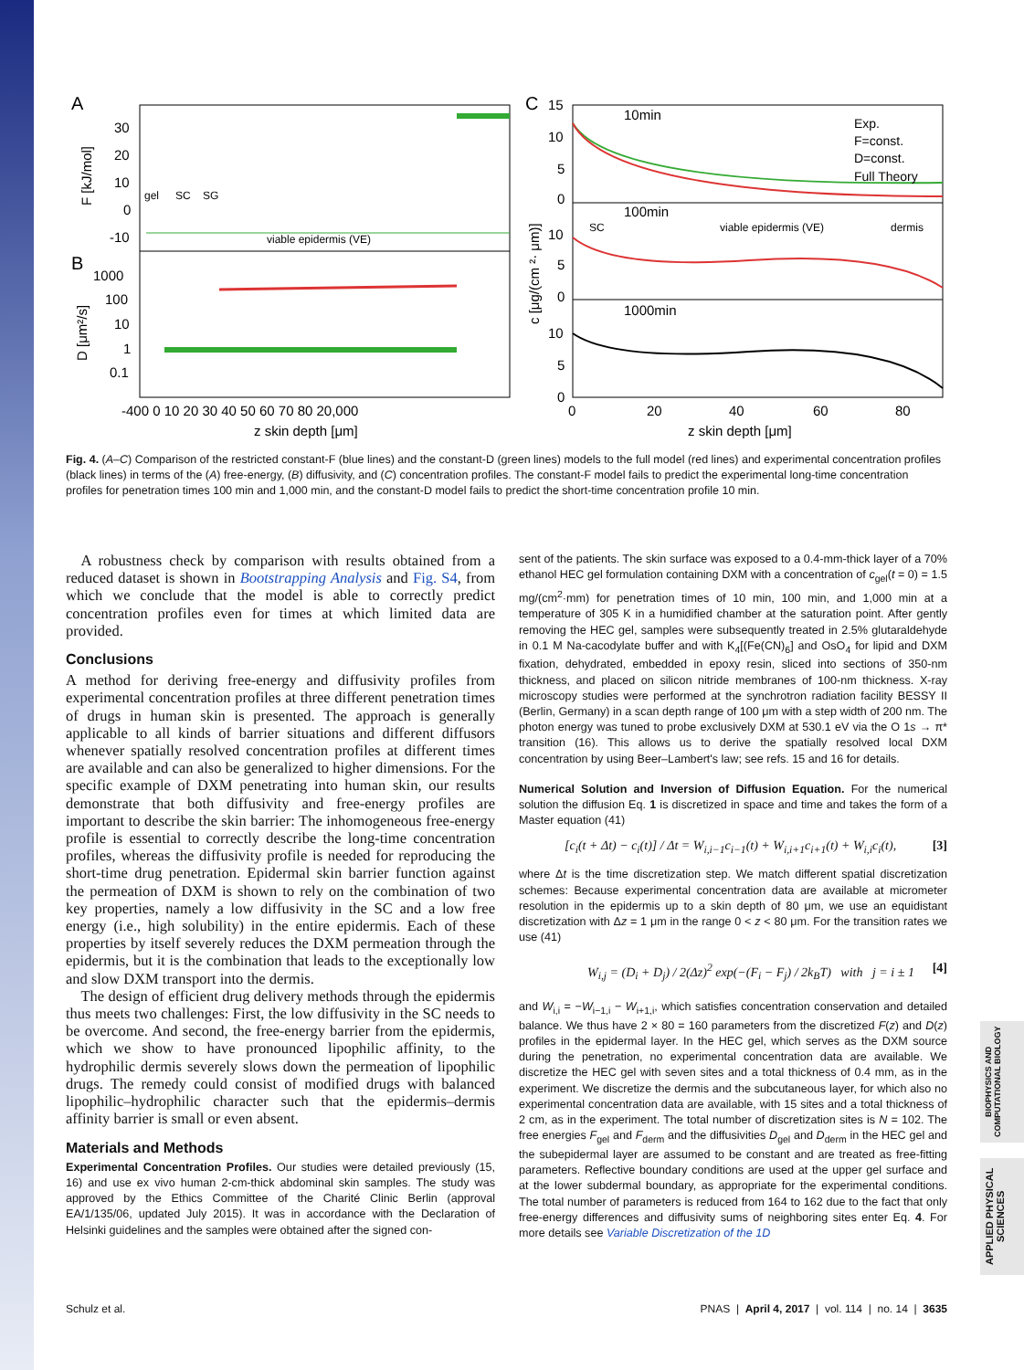A
B
C
10min
100min
1000min
SC
viable epidermis (VE)
dermis
Exp.
F=const.
D=const.
Full Theory
gel
SC
SG
viable epidermis (VE)
30
20
10
0
-10
1000
100
10
1
0.1
F [kJ/mol]
D [μm²/s]
c [μg/(cm ²· μm)]
-400 0 10 20 30 40 50 60 70 80 20,000
z skin depth [μm]
15
10
5
0
10
5
0
10
5
0
0
20
40
60
80
z skin depth [μm]
Fig. 4. (A–C) Comparison of the restricted constant-F (blue lines) and the constant-D (green lines) models to the full model (red lines) and experimental concentration profiles (black lines) in terms of the (A) free-energy, (B) diffusivity, and (C) concentration profiles. The constant-F model fails to predict the experimental long-time concentration profiles for penetration times 100 min and 1,000 min, and the constant-D model fails to predict the short-time concentration profile 10 min.
 A robustness check by comparison with results obtained from a reduced dataset is shown in Bootstrapping Analysis and Fig. S4, from which we conclude that the model is able to correctly predict concentration profiles even for times at which limited data are provided.
Conclusions
A method for deriving free-energy and diffusivity profiles from experimental concentration profiles at three different penetration times of drugs in human skin is presented. The approach is generally applicable to all kinds of barrier situations and different diffusors whenever spatially resolved concentration profiles at different times are available and can also be generalized to higher dimensions. For the specific example of DXM penetrating into human skin, our results demonstrate that both diffusivity and free-energy profiles are important to describe the skin barrier: The inhomogeneous free-energy profile is essential to correctly describe the long-time concentration profiles, whereas the diffusivity profile is needed for reproducing the short-time drug penetration. Epidermal skin barrier function against the permeation of DXM is shown to rely on the combination of two key properties, namely a low diffusivity in the SC and a low free energy (i.e., high solubility) in the entire epidermis. Each of these properties by itself severely reduces the DXM permeation through the epidermis, but it is the combination that leads to the exceptionally low and slow DXM transport into the dermis.
 The design of efficient drug delivery methods through the epidermis thus meets two challenges: First, the low diffusivity in the SC needs to be overcome. And second, the free-energy barrier from the epidermis, which we show to have pronounced lipophilic affinity, to the hydrophilic dermis severely slows down the permeation of lipophilic drugs. The remedy could consist of modified drugs with balanced lipophilic–hydrophilic character such that the epidermis–dermis affinity barrier is small or even absent.
Materials and Methods
Experimental Concentration Profiles. Our studies were detailed previously (15, 16) and use ex vivo human 2-cm-thick abdominal skin samples. The study was approved by the Ethics Committee of the Charité Clinic Berlin (approval EA/1/135/06, updated July 2015). It was in accordance with the Declaration of Helsinki guidelines and the samples were obtained after the signed con-
sent of the patients. The skin surface was exposed to a 0.4-mm-thick layer of a 70% ethanol HEC gel formulation containing DXM with a concentration of c<sub>gel</sub>(t = 0) = 1.5 mg/(cm<sup>2</sup>·mm) for penetration times of 10 min, 100 min, and 1,000 min at a temperature of 305 K in a humidified chamber at the saturation point. After gently removing the HEC gel, samples were subsequently treated in 2.5% glutaraldehyde in 0.1 M Na-cacodylate buffer and with K<sub>4</sub>[(Fe(CN)<sub>6</sub>] and OsO<sub>4</sub> for lipid and DXM fixation, dehydrated, embedded in epoxy resin, sliced into sections of 350-nm thickness, and placed on silicon nitride membranes of 100-nm thickness. X-ray microscopy studies were performed at the synchrotron radiation facility BESSY II (Berlin, Germany) in a scan depth range of 100 μm with a step width of 200 nm. The photon energy was tuned to probe exclusively DXM at 530.1 eV via the O 1s → π* transition (16). This allows us to derive the spatially resolved local DXM concentration by using Beer–Lambert's law; see refs. 15 and 16 for details.
Numerical Solution and Inversion of Diffusion Equation. For the numerical solution the diffusion Eq. 1 is discretized in space and time and takes the form of a Master equation (41)
[c<sub>i</sub>(t + Δt) − c<sub>i</sub>(t)] / Δt = W<sub>i,i−1</sub>c<sub>i−1</sub>(t) + W<sub>i,i+1</sub>c<sub>i+1</sub>(t) + W<sub>i,i</sub>c<sub>i</sub>(t), [3]
where Δt is the time discretization step. We match different spatial discretization schemes: Because experimental concentration data are available at micrometer resolution in the epidermis up to a skin depth of 80 μm, we use an equidistant discretization with Δz = 1 μm in the range 0 < z < 80 μm. For the transition rates we use (41)
W<sub>i,j</sub> = (D<sub>i</sub> + D<sub>j</sub>) / 2(Δz)<sup>2</sup> exp(−(F<sub>i</sub> − F<sub>j</sub>) / 2k<sub>B</sub>T) with j = i ± 1 [4]
and W<sub>i,i</sub> = −W<sub>i−1,i</sub> − W<sub>i+1,i</sub>, which satisfies concentration conservation and detailed balance. We thus have 2 × 80 = 160 parameters from the discretized F(z) and D(z) profiles in the epidermal layer. In the HEC gel, which serves as the DXM source during the penetration, no experimental concentration data are available. We discretize the HEC gel with seven sites and a total thickness of 0.4 mm, as in the experiment. We discretize the dermis and the subcutaneous layer, for which also no experimental concentration data are available, with 15 sites and a total thickness of 2 cm, as in the experiment. The total number of discretization sites is N = 102. The free energies F<sub>gel</sub> and F<sub>derm</sub> and the diffusivities D<sub>gel</sub> and D<sub>derm</sub> in the HEC gel and the subepidermal layer are assumed to be constant and are treated as free-fitting parameters. Reflective boundary conditions are used at the upper gel surface and at the lower subdermal boundary, as appropriate for the experimental conditions. The total number of parameters is reduced from 164 to 162 due to the fact that only free-energy differences and diffusivity sums of neighboring sites enter Eq. 4. For more details see Variable Discretization of the 1D
BIOPHYSICS AND COMPUTATIONAL BIOLOGY
APPLIED PHYSICAL SCIENCES
Schulz et al. PNAS | April 4, 2017 | vol. 114 | no. 14 | 3635